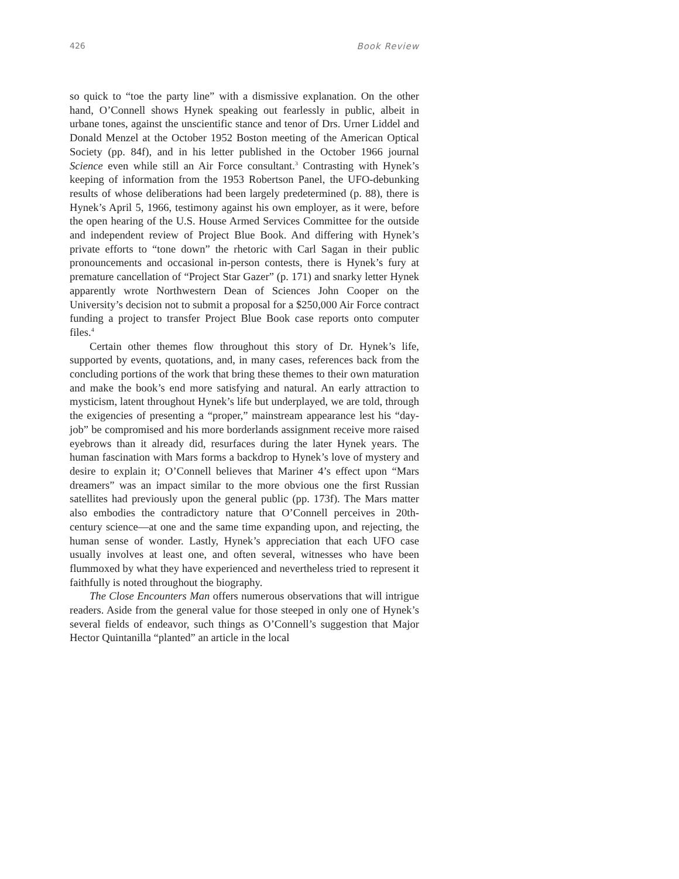426 Book Review
so quick to “toe the party line” with a dismissive explanation. On the other hand, O’Connell shows Hynek speaking out fearlessly in public, albeit in urbane tones, against the unscientific stance and tenor of Drs. Urner Liddel and Donald Menzel at the October 1952 Boston meeting of the American Optical Society (pp. 84f), and in his letter published in the October 1966 journal Science even while still an Air Force consultant.<sup>3</sup> Contrasting with Hynek’s keeping of information from the 1953 Robertson Panel, the UFO-debunking results of whose deliberations had been largely predetermined (p. 88), there is Hynek’s April 5, 1966, testimony against his own employer, as it were, before the open hearing of the U.S. House Armed Services Committee for the outside and independent review of Project Blue Book. And differing with Hynek’s private efforts to “tone down” the rhetoric with Carl Sagan in their public pronouncements and occasional in-person contests, there is Hynek’s fury at premature cancellation of “Project Star Gazer” (p. 171) and snarky letter Hynek apparently wrote Northwestern Dean of Sciences John Cooper on the University’s decision not to submit a proposal for a $250,000 Air Force contract funding a project to transfer Project Blue Book case reports onto computer files.<sup>4</sup>
Certain other themes flow throughout this story of Dr. Hynek’s life, supported by events, quotations, and, in many cases, references back from the concluding portions of the work that bring these themes to their own maturation and make the book’s end more satisfying and natural. An early attraction to mysticism, latent throughout Hynek’s life but underplayed, we are told, through the exigencies of presenting a “proper,” mainstream appearance lest his “day-job” be compromised and his more borderlands assignment receive more raised eyebrows than it already did, resurfaces during the later Hynek years. The human fascination with Mars forms a backdrop to Hynek’s love of mystery and desire to explain it; O’Connell believes that Mariner 4’s effect upon “Mars dreamers” was an impact similar to the more obvious one the first Russian satellites had previously upon the general public (pp. 173f). The Mars matter also embodies the contradictory nature that O’Connell perceives in 20th-century science—at one and the same time expanding upon, and rejecting, the human sense of wonder. Lastly, Hynek’s appreciation that each UFO case usually involves at least one, and often several, witnesses who have been flummoxed by what they have experienced and nevertheless tried to represent it faithfully is noted throughout the biography.
The Close Encounters Man offers numerous observations that will intrigue readers. Aside from the general value for those steeped in only one of Hynek’s several fields of endeavor, such things as O’Connell’s suggestion that Major Hector Quintanilla “planted” an article in the local